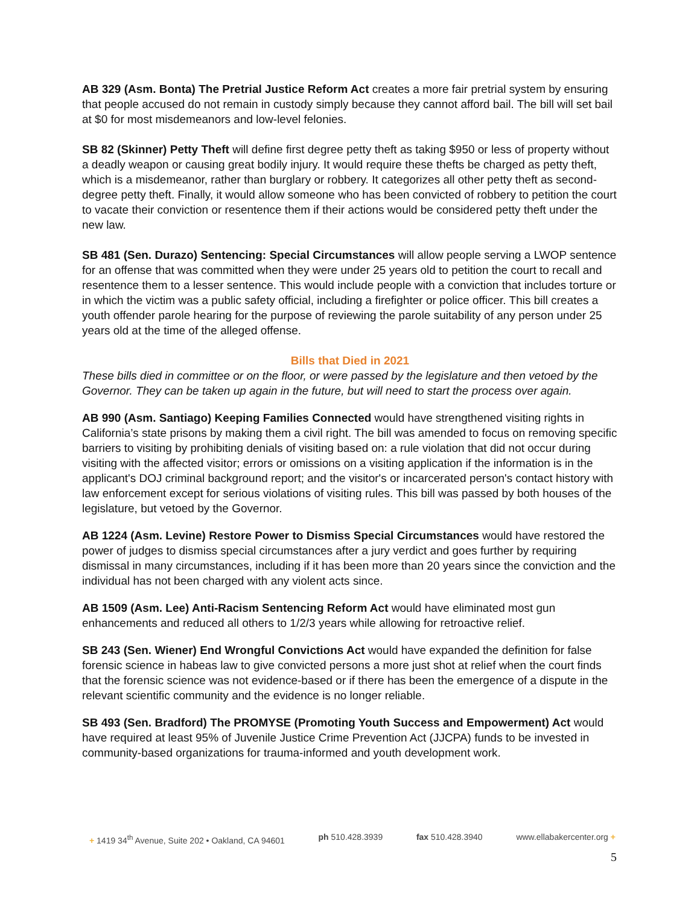AB 329 (Asm. Bonta) The Pretrial Justice Reform Act creates a more fair pretrial system by ensuring that people accused do not remain in custody simply because they cannot afford bail. The bill will set bail at $0 for most misdemeanors and low-level felonies.
SB 82 (Skinner) Petty Theft will define first degree petty theft as taking $950 or less of property without a deadly weapon or causing great bodily injury. It would require these thefts be charged as petty theft, which is a misdemeanor, rather than burglary or robbery. It categorizes all other petty theft as second-degree petty theft. Finally, it would allow someone who has been convicted of robbery to petition the court to vacate their conviction or resentence them if their actions would be considered petty theft under the new law.
SB 481 (Sen. Durazo) Sentencing: Special Circumstances will allow people serving a LWOP sentence for an offense that was committed when they were under 25 years old to petition the court to recall and resentence them to a lesser sentence. This would include people with a conviction that includes torture or in which the victim was a public safety official, including a firefighter or police officer. This bill creates a youth offender parole hearing for the purpose of reviewing the parole suitability of any person under 25 years old at the time of the alleged offense.
Bills that Died in 2021
These bills died in committee or on the floor, or were passed by the legislature and then vetoed by the Governor. They can be taken up again in the future, but will need to start the process over again.
AB 990 (Asm. Santiago) Keeping Families Connected would have strengthened visiting rights in California’s state prisons by making them a civil right. The bill was amended to focus on removing specific barriers to visiting by prohibiting denials of visiting based on: a rule violation that did not occur during visiting with the affected visitor; errors or omissions on a visiting application if the information is in the applicant's DOJ criminal background report; and the visitor's or incarcerated person's contact history with law enforcement except for serious violations of visiting rules. This bill was passed by both houses of the legislature, but vetoed by the Governor.
AB 1224 (Asm. Levine) Restore Power to Dismiss Special Circumstances would have restored the power of judges to dismiss special circumstances after a jury verdict and goes further by requiring dismissal in many circumstances, including if it has been more than 20 years since the conviction and the individual has not been charged with any violent acts since.
AB 1509 (Asm. Lee) Anti-Racism Sentencing Reform Act would have eliminated most gun enhancements and reduced all others to 1/2/3 years while allowing for retroactive relief.
SB 243 (Sen. Wiener) End Wrongful Convictions Act would have expanded the definition for false forensic science in habeas law to give convicted persons a more just shot at relief when the court finds that the forensic science was not evidence-based or if there has been the emergence of a dispute in the relevant scientific community and the evidence is no longer reliable.
SB 493 (Sen. Bradford) The PROMYSE (Promoting Youth Success and Empowerment) Act would have required at least 95% of Juvenile Justice Crime Prevention Act (JJCPA) funds to be invested in community-based organizations for trauma-informed and youth development work.
+ 1419 34<sup>th</sup> Avenue, Suite 202 • Oakland, CA 94601 ph 510.428.3939 fax 510.428.3940 www.ellabakercenter.org +
5